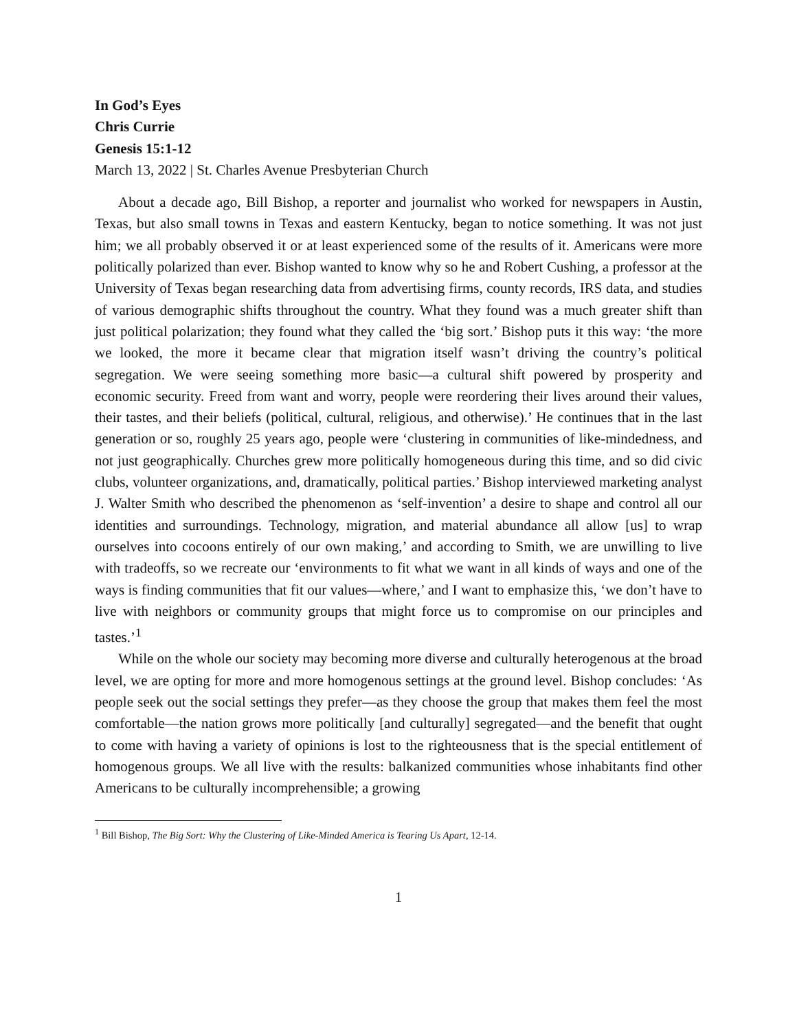In God’s Eyes
Chris Currie
Genesis 15:1-12
March 13, 2022 | St. Charles Avenue Presbyterian Church
About a decade ago, Bill Bishop, a reporter and journalist who worked for newspapers in Austin, Texas, but also small towns in Texas and eastern Kentucky, began to notice something. It was not just him; we all probably observed it or at least experienced some of the results of it. Americans were more politically polarized than ever. Bishop wanted to know why so he and Robert Cushing, a professor at the University of Texas began researching data from advertising firms, county records, IRS data, and studies of various demographic shifts throughout the country. What they found was a much greater shift than just political polarization; they found what they called the ‘big sort.’ Bishop puts it this way: ‘the more we looked, the more it became clear that migration itself wasn’t driving the country’s political segregation. We were seeing something more basic—a cultural shift powered by prosperity and economic security. Freed from want and worry, people were reordering their lives around their values, their tastes, and their beliefs (political, cultural, religious, and otherwise).’ He continues that in the last generation or so, roughly 25 years ago, people were ‘clustering in communities of like-mindedness, and not just geographically. Churches grew more politically homogeneous during this time, and so did civic clubs, volunteer organizations, and, dramatically, political parties.’ Bishop interviewed marketing analyst J. Walter Smith who described the phenomenon as ‘self-invention’ a desire to shape and control all our identities and surroundings. Technology, migration, and material abundance all allow [us] to wrap ourselves into cocoons entirely of our own making,’ and according to Smith, we are unwilling to live with tradeoffs, so we recreate our ‘environments to fit what we want in all kinds of ways and one of the ways is finding communities that fit our values—where,’ and I want to emphasize this, ‘we don’t have to live with neighbors or community groups that might force us to compromise on our principles and tastes.’<sup>1</sup>
While on the whole our society may becoming more diverse and culturally heterogenous at the broad level, we are opting for more and more homogenous settings at the ground level. Bishop concludes: ‘As people seek out the social settings they prefer—as they choose the group that makes them feel the most comfortable—the nation grows more politically [and culturally] segregated—and the benefit that ought to come with having a variety of opinions is lost to the righteousness that is the special entitlement of homogenous groups. We all live with the results: balkanized communities whose inhabitants find other Americans to be culturally incomprehensible; a growing
<sup>1</sup> Bill Bishop, The Big Sort: Why the Clustering of Like-Minded America is Tearing Us Apart, 12-14.
1